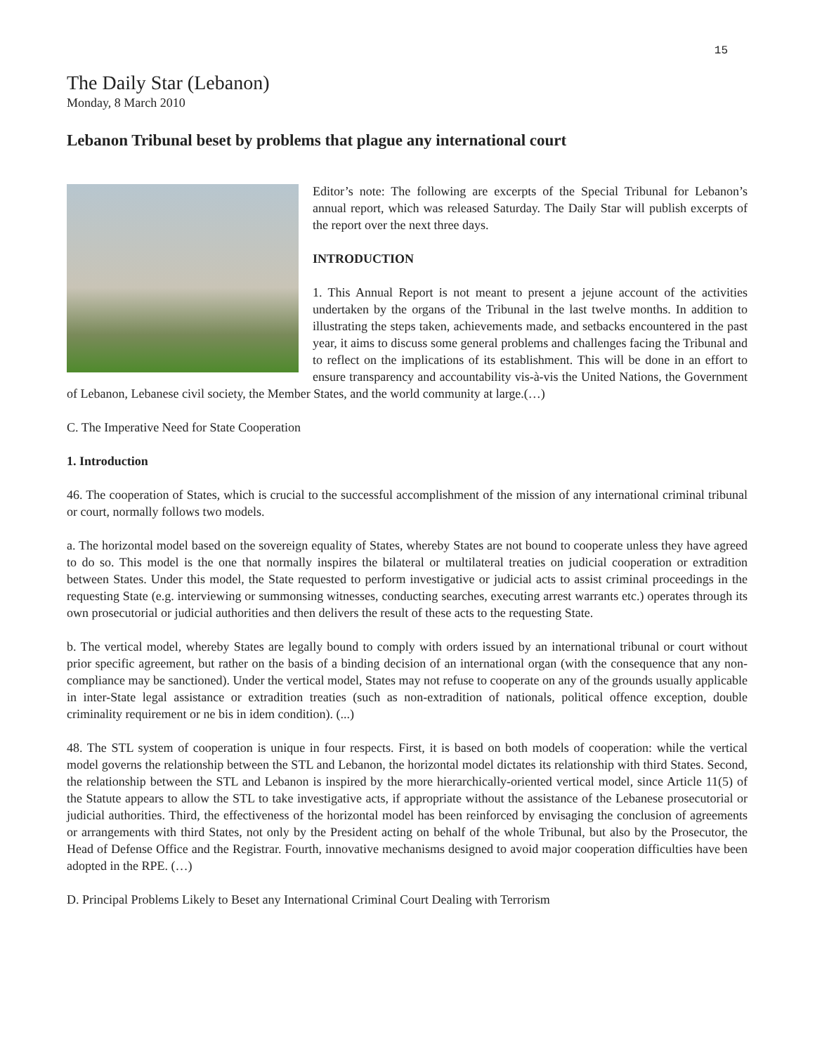15
The Daily Star (Lebanon)
Monday, 8 March 2010
Lebanon Tribunal beset by problems that plague any international court
Editor’s note: The following are excerpts of the Special Tribunal for Lebanon’s annual report, which was released Saturday. The Daily Star will publish excerpts of the report over the next three days.
INTRODUCTION
1. This Annual Report is not meant to present a jejune account of the activities undertaken by the organs of the Tribunal in the last twelve months. In addition to illustrating the steps taken, achievements made, and setbacks encountered in the past year, it aims to discuss some general problems and challenges facing the Tribunal and to reflect on the implications of its establishment. This will be done in an effort to ensure transparency and accountability vis-à-vis the United Nations, the Government of Lebanon, Lebanese civil society, the Member States, and the world community at large.(…)
C. The Imperative Need for State Cooperation
1. Introduction
46. The cooperation of States, which is crucial to the successful accomplishment of the mission of any international criminal tribunal or court, normally follows two models.
a. The horizontal model based on the sovereign equality of States, whereby States are not bound to cooperate unless they have agreed to do so. This model is the one that normally inspires the bilateral or multilateral treaties on judicial cooperation or extradition between States. Under this model, the State requested to perform investigative or judicial acts to assist criminal proceedings in the requesting State (e.g. interviewing or summonsing witnesses, conducting searches, executing arrest warrants etc.) operates through its own prosecutorial or judicial authorities and then delivers the result of these acts to the requesting State.
b. The vertical model, whereby States are legally bound to comply with orders issued by an international tribunal or court without prior specific agreement, but rather on the basis of a binding decision of an international organ (with the consequence that any non-compliance may be sanctioned). Under the vertical model, States may not refuse to cooperate on any of the grounds usually applicable in inter-State legal assistance or extradition treaties (such as non-extradition of nationals, political offence exception, double criminality requirement or ne bis in idem condition). (...)
48. The STL system of cooperation is unique in four respects. First, it is based on both models of cooperation: while the vertical model governs the relationship between the STL and Lebanon, the horizontal model dictates its relationship with third States. Second, the relationship between the STL and Lebanon is inspired by the more hierarchically-oriented vertical model, since Article 11(5) of the Statute appears to allow the STL to take investigative acts, if appropriate without the assistance of the Lebanese prosecutorial or judicial authorities. Third, the effectiveness of the horizontal model has been reinforced by envisaging the conclusion of agreements or arrangements with third States, not only by the President acting on behalf of the whole Tribunal, but also by the Prosecutor, the Head of Defense Office and the Registrar. Fourth, innovative mechanisms designed to avoid major cooperation difficulties have been adopted in the RPE. (…)
D. Principal Problems Likely to Beset any International Criminal Court Dealing with Terrorism